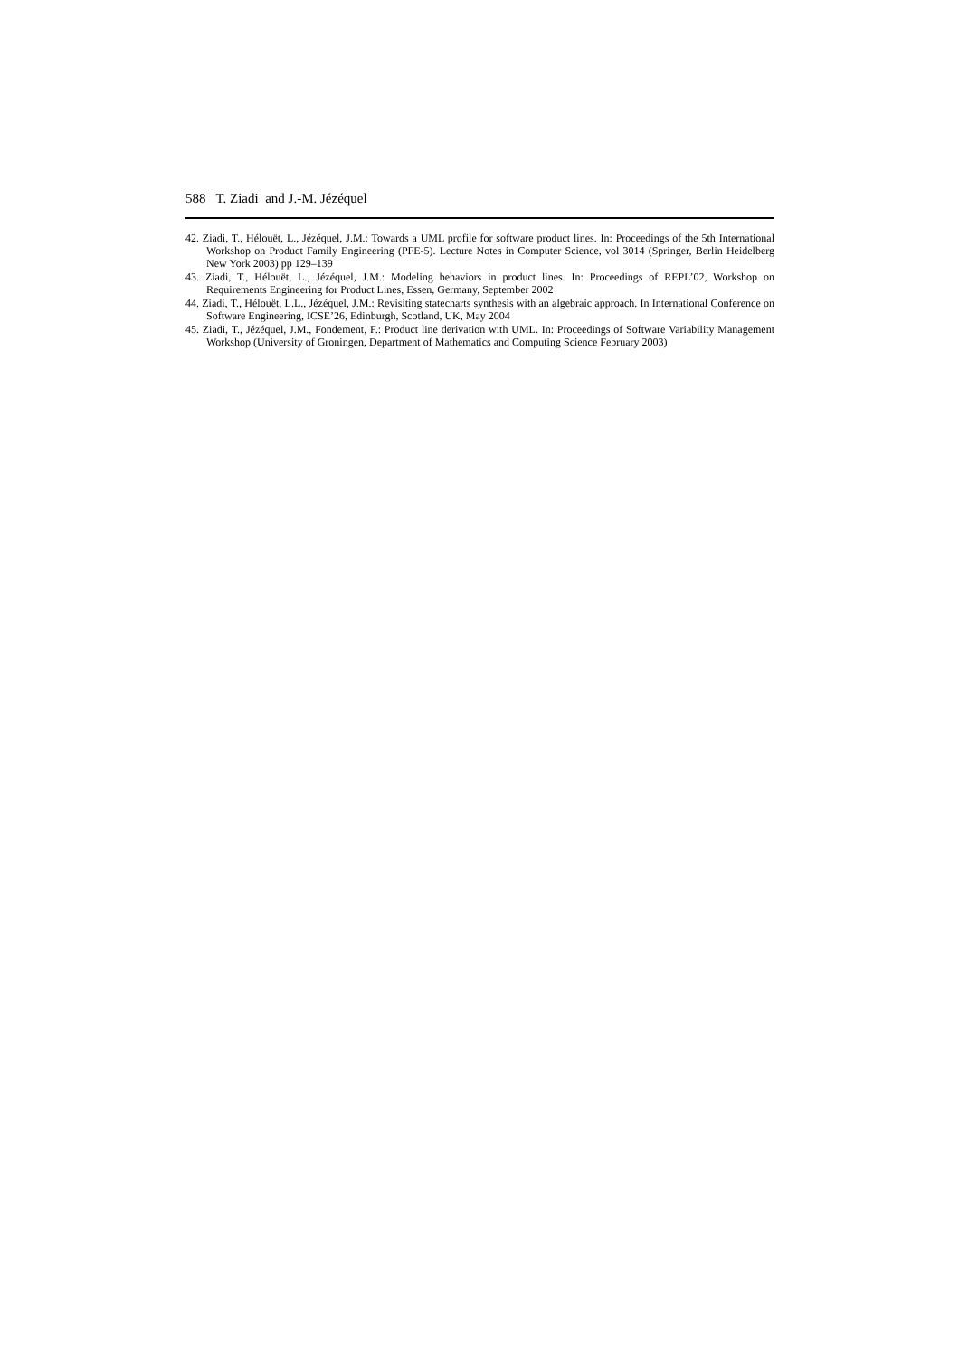588 T. Ziadi and J.-M. Jézéquel
42. Ziadi, T., Hélouët, L., Jézéquel, J.M.: Towards a UML profile for software product lines. In: Proceedings of the 5th International Workshop on Product Family Engineering (PFE-5). Lecture Notes in Computer Science, vol 3014 (Springer, Berlin Heidelberg New York 2003) pp 129–139
43. Ziadi, T., Hélouët, L., Jézéquel, J.M.: Modeling behaviors in product lines. In: Proceedings of REPL’02, Workshop on Requirements Engineering for Product Lines, Essen, Germany, September 2002
44. Ziadi, T., Hélouët, L.L., Jézéquel, J.M.: Revisiting statecharts synthesis with an algebraic approach. In International Conference on Software Engineering, ICSE’26, Edinburgh, Scotland, UK, May 2004
45. Ziadi, T., Jézéquel, J.M., Fondement, F.: Product line derivation with UML. In: Proceedings of Software Variability Management Workshop (University of Groningen, Department of Mathematics and Computing Science February 2003)